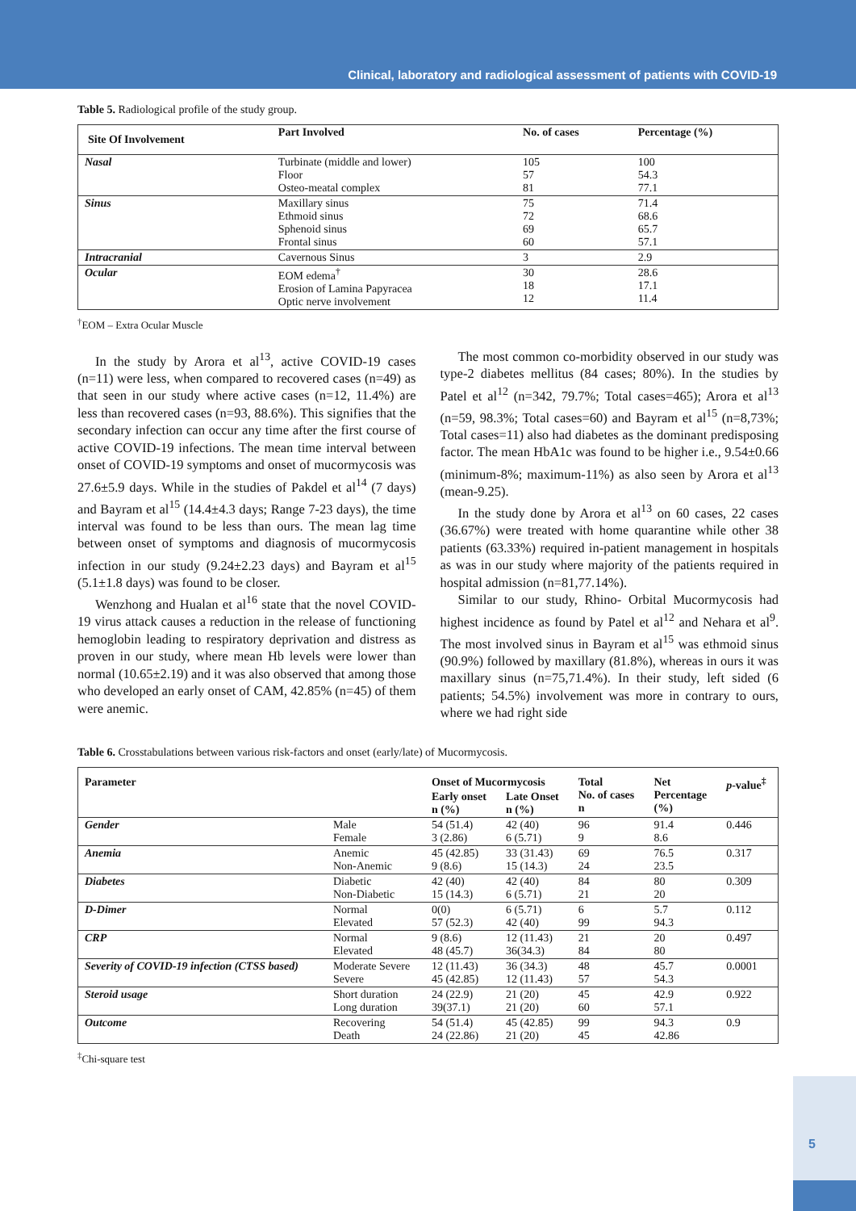Clinical, laboratory and radiological assessment of patients with COVID-19
Table 5. Radiological profile of the study group.
| Site Of Involvement | Part Involved | No. of cases | Percentage (%) |
| --- | --- | --- | --- |
| Nasal | Turbinate (middle and lower) Floor Osteo-meatal complex | 105 57 81 | 100 54.3 77.1 |
| Sinus | Maxillary sinus Ethmoid sinus Sphenoid sinus Frontal sinus | 75 72 69 60 | 71.4 68.6 65.7 57.1 |
| Intracranial | Cavernous Sinus | 3 | 2.9 |
| Ocular | EOM edema<sup>†</sup> Erosion of Lamina Papyracea Optic nerve involvement | 30 18 12 | 28.6 17.1 11.4 |
<sup>†</sup> EOM – Extra Ocular Muscle
In the study by Arora et al<sup>13</sup>, active COVID-19 cases (n=11) were less, when compared to recovered cases (n=49) as that seen in our study where active cases (n=12, 11.4%) are less than recovered cases (n=93, 88.6%). This signifies that the secondary infection can occur any time after the first course of active COVID-19 infections. The mean time interval between onset of COVID-19 symptoms and onset of mucormycosis was 27.6±5.9 days. While in the studies of Pakdel et al<sup>14</sup> (7 days) and Bayram et al<sup>15</sup> (14.4±4.3 days; Range 7-23 days), the time interval was found to be less than ours. The mean lag time between onset of symptoms and diagnosis of mucormycosis infection in our study (9.24±2.23 days) and Bayram et al<sup>15</sup> (5.1±1.8 days) was found to be closer.
Wenzhong and Hualan et al<sup>16</sup> state that the novel COVID-19 virus attack causes a reduction in the release of functioning hemoglobin leading to respiratory deprivation and distress as proven in our study, where mean Hb levels were lower than normal (10.65±2.19) and it was also observed that among those who developed an early onset of CAM, 42.85% (n=45) of them were anemic.
The most common co-morbidity observed in our study was type-2 diabetes mellitus (84 cases; 80%). In the studies by Patel et al<sup>12</sup> (n=342, 79.7%; Total cases=465); Arora et al<sup>13</sup> (n=59, 98.3%; Total cases=60) and Bayram et al<sup>15</sup> (n=8,73%; Total cases=11) also had diabetes as the dominant predisposing factor. The mean HbA1c was found to be higher i.e., 9.54±0.66 (minimum-8%; maximum-11%) as also seen by Arora et al<sup>13</sup> (mean-9.25).
In the study done by Arora et al<sup>13</sup> on 60 cases, 22 cases (36.67%) were treated with home quarantine while other 38 patients (63.33%) required in-patient management in hospitals as was in our study where majority of the patients required in hospital admission (n=81,77.14%).
Similar to our study, Rhino- Orbital Mucormycosis had highest incidence as found by Patel et al<sup>12</sup> and Nehara et al<sup>9</sup>. The most involved sinus in Bayram et al<sup>15</sup> was ethmoid sinus (90.9%) followed by maxillary (81.8%), whereas in ours it was maxillary sinus (n=75,71.4%). In their study, left sided (6 patients; 54.5%) involvement was more in contrary to ours, where we had right side
Table 6. Crosstabulations between various risk-factors and onset (early/late) of Mucormycosis.
| Parameter | | Onset of Mucormycosis | | Total No. of cases n | Net Percentage (%) | p -value<sup>‡</sup> |
| --- | --- | --- | --- | --- | --- | --- |
| | | Early onset n (%) | Late Onset n (%) | | | |
| Gender | Male Female | 54 (51.4) 3 (2.86) | 42 (40) 6 (5.71) | 96 9 | 91.4 8.6 | 0.446 |
| Anemia | Anemic Non-Anemic | 45 (42.85) 9 (8.6) | 33 (31.43) 15 (14.3) | 69 24 | 76.5 23.5 | 0.317 |
| Diabetes | Diabetic Non-Diabetic | 42 (40) 15 (14.3) | 42 (40) 6 (5.71) | 84 21 | 80 20 | 0.309 |
| D-Dimer | Normal Elevated | 0(0) 57 (52.3) | 6 (5.71) 42 (40) | 6 99 | 5.7 94.3 | 0.112 |
| CRP | Normal Elevated | 9 (8.6) 48 (45.7) | 12 (11.43) 36(34.3) | 21 84 | 20 80 | 0.497 |
| Severity of COVID-19 infection (CTSS based) | Moderate Severe Severe | 12 (11.43) 45 (42.85) | 36 (34.3) 12 (11.43) | 48 57 | 45.7 54.3 | 0.0001 |
| Steroid usage | Short duration Long duration | 24 (22.9) 39(37.1) | 21 (20) 21 (20) | 45 60 | 42.9 57.1 | 0.922 |
| Outcome | Recovering Death | 54 (51.4) 24 (22.86) | 45 (42.85) 21 (20) | 99 45 | 94.3 42.86 | 0.9 |
<sup>‡</sup> Chi-square test
5